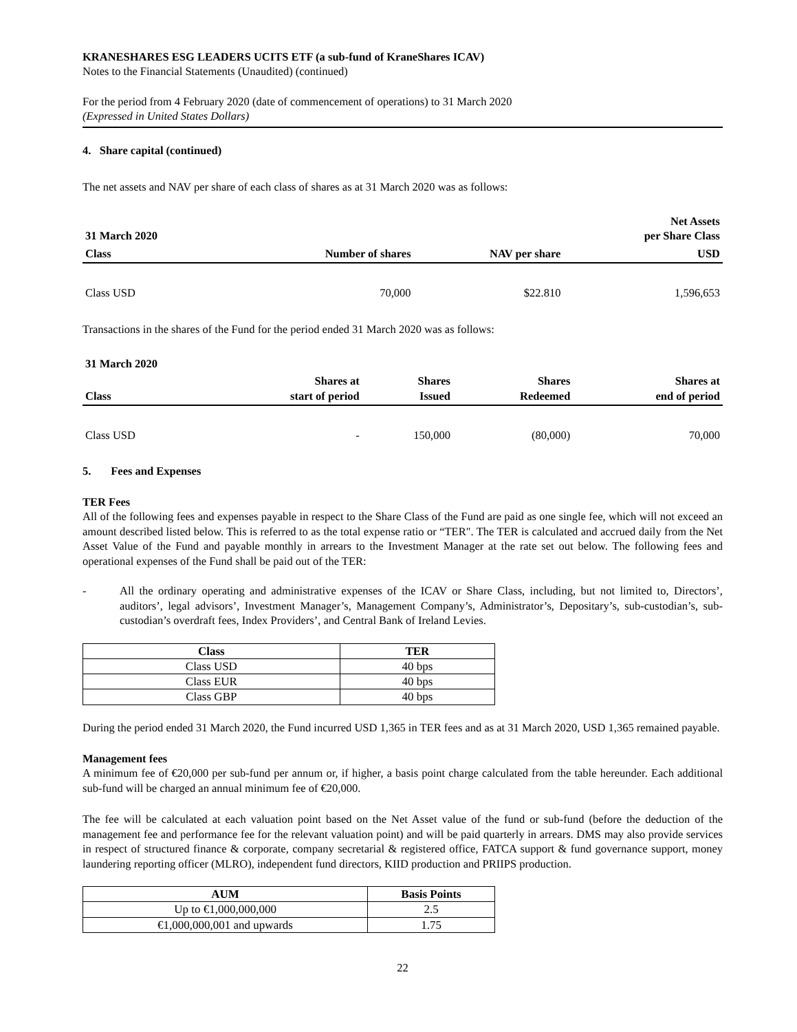KRANESHARES ESG LEADERS UCITS ETF (a sub-fund of KraneShares ICAV)
Notes to the Financial Statements (Unaudited) (continued)
For the period from 4 February 2020 (date of commencement of operations) to 31 March 2020
(Expressed in United States Dollars)
4. Share capital (continued)
The net assets and NAV per share of each class of shares as at 31 March 2020 was as follows:
| 31 March 2020 | | | Net Assets per Share Class |
| --- | --- | --- | --- |
| Class | Number of shares | NAV per share | USD |
| Class USD | 70,000 | $22.810 | 1,596,653 |
Transactions in the shares of the Fund for the period ended 31 March 2020 was as follows:
| 31 March 2020 | | | | |
| --- | --- | --- | --- | --- |
| Class | Shares at start of period | Shares Issued | Shares Redeemed | Shares at end of period |
| Class USD | - | 150,000 | (80,000) | 70,000 |
5. Fees and Expenses
TER Fees
All of the following fees and expenses payable in respect to the Share Class of the Fund are paid as one single fee, which will not exceed an amount described listed below. This is referred to as the total expense ratio or “TER". The TER is calculated and accrued daily from the Net Asset Value of the Fund and payable monthly in arrears to the Investment Manager at the rate set out below. The following fees and operational expenses of the Fund shall be paid out of the TER:
- All the ordinary operating and administrative expenses of the ICAV or Share Class, including, but not limited to, Directors’, auditors’, legal advisors’, Investment Manager’s, Management Company’s, Administrator’s, Depositary’s, sub-custodian’s, sub-custodian’s overdraft fees, Index Providers’, and Central Bank of Ireland Levies.
| Class | TER |
| --- | --- |
| Class USD | 40 bps |
| Class EUR | 40 bps |
| Class GBP | 40 bps |
During the period ended 31 March 2020, the Fund incurred USD 1,365 in TER fees and as at 31 March 2020, USD 1,365 remained payable.
Management fees
A minimum fee of €20,000 per sub-fund per annum or, if higher, a basis point charge calculated from the table hereunder. Each additional sub-fund will be charged an annual minimum fee of €20,000.
The fee will be calculated at each valuation point based on the Net Asset value of the fund or sub-fund (before the deduction of the management fee and performance fee for the relevant valuation point) and will be paid quarterly in arrears. DMS may also provide services in respect of structured finance & corporate, company secretarial & registered office, FATCA support & fund governance support, money laundering reporting officer (MLRO), independent fund directors, KIID production and PRIIPS production.
| AUM | Basis Points |
| --- | --- |
| Up to €1,000,000,000 | 2.5 |
| €1,000,000,001 and upwards | 1.75 |
22